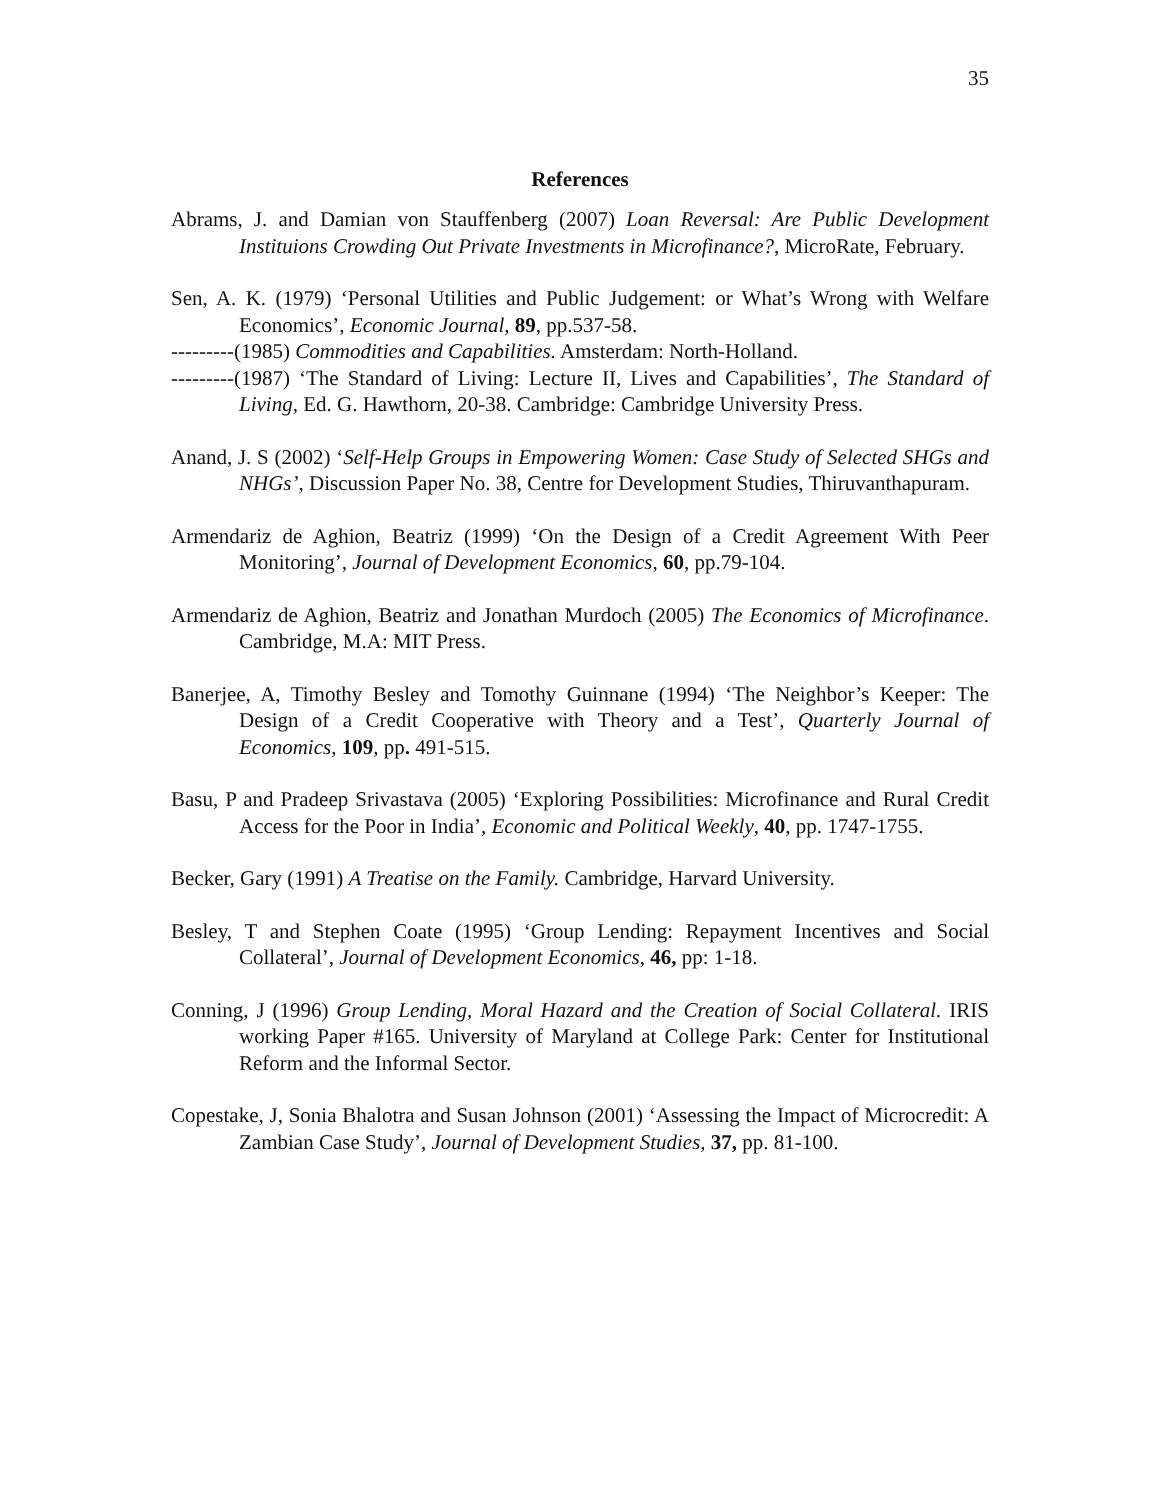35
References
Abrams, J. and Damian von Stauffenberg (2007) Loan Reversal: Are Public Development Instituions Crowding Out Private Investments in Microfinance?, MicroRate, February.
Sen, A. K. (1979) ‘Personal Utilities and Public Judgement: or What’s Wrong with Welfare Economics’, Economic Journal, 89, pp.537-58.
---------(1985) Commodities and Capabilities. Amsterdam: North-Holland.
---------(1987) ‘The Standard of Living: Lecture II, Lives and Capabilities’, The Standard of Living, Ed. G. Hawthorn, 20-38. Cambridge: Cambridge University Press.
Anand, J. S (2002) ‘Self-Help Groups in Empowering Women: Case Study of Selected SHGs and NHGs’, Discussion Paper No. 38, Centre for Development Studies, Thiruvanthapuram.
Armendariz de Aghion, Beatriz (1999) ‘On the Design of a Credit Agreement With Peer Monitoring’, Journal of Development Economics, 60, pp.79-104.
Armendariz de Aghion, Beatriz and Jonathan Murdoch (2005) The Economics of Microfinance. Cambridge, M.A: MIT Press.
Banerjee, A, Timothy Besley and Tomothy Guinnane (1994) ‘The Neighbor’s Keeper: The Design of a Credit Cooperative with Theory and a Test’, Quarterly Journal of Economics, 109, pp. 491-515.
Basu, P and Pradeep Srivastava (2005) ‘Exploring Possibilities: Microfinance and Rural Credit Access for the Poor in India’, Economic and Political Weekly, 40, pp. 1747-1755.
Becker, Gary (1991) A Treatise on the Family. Cambridge, Harvard University.
Besley, T and Stephen Coate (1995) ‘Group Lending: Repayment Incentives and Social Collateral’, Journal of Development Economics, 46, pp: 1-18.
Conning, J (1996) Group Lending, Moral Hazard and the Creation of Social Collateral. IRIS working Paper #165. University of Maryland at College Park: Center for Institutional Reform and the Informal Sector.
Copestake, J, Sonia Bhalotra and Susan Johnson (2001) ‘Assessing the Impact of Microcredit: A Zambian Case Study’, Journal of Development Studies, 37, pp. 81-100.